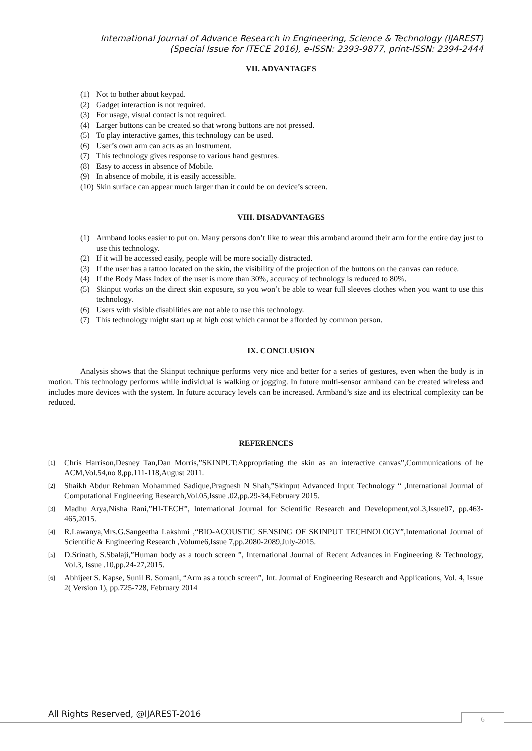International Journal of Advance Research in Engineering, Science & Technology (IJAREST)
(Special Issue for ITECE 2016), e-ISSN: 2393-9877, print-ISSN: 2394-2444
VII. ADVANTAGES
(1) Not to bother about keypad.
(2) Gadget interaction is not required.
(3) For usage, visual contact is not required.
(4) Larger buttons can be created so that wrong buttons are not pressed.
(5) To play interactive games, this technology can be used.
(6) User’s own arm can acts as an Instrument.
(7) This technology gives response to various hand gestures.
(8) Easy to access in absence of Mobile.
(9) In absence of mobile, it is easily accessible.
(10) Skin surface can appear much larger than it could be on device’s screen.
VIII. DISADVANTAGES
(1) Armband looks easier to put on. Many persons don’t like to wear this armband around their arm for the entire day just to use this technology.
(2) If it will be accessed easily, people will be more socially distracted.
(3) If the user has a tattoo located on the skin, the visibility of the projection of the buttons on the canvas can reduce.
(4) If the Body Mass Index of the user is more than 30%, accuracy of technology is reduced to 80%.
(5) Skinput works on the direct skin exposure, so you won’t be able to wear full sleeves clothes when you want to use this technology.
(6) Users with visible disabilities are not able to use this technology.
(7) This technology might start up at high cost which cannot be afforded by common person.
IX. CONCLUSION
Analysis shows that the Skinput technique performs very nice and better for a series of gestures, even when the body is in motion. This technology performs while individual is walking or jogging. In future multi-sensor armband can be created wireless and includes more devices with the system. In future accuracy levels can be increased. Armband’s size and its electrical complexity can be reduced.
REFERENCES
[1] Chris Harrison,Desney Tan,Dan Morris,”SKINPUT:Appropriating the skin as an interactive canvas”,Communications of he ACM,Vol.54,no 8,pp.111-118,August 2011.
[2] Shaikh Abdur Rehman Mohammed Sadique,Pragnesh N Shah,”Skinput Advanced Input Technology “ ,International Journal of Computational Engineering Research,Vol.05,Issue .02,pp.29-34,February 2015.
[3] Madhu Arya,Nisha Rani,”HI-TECH”, International Journal for Scientific Research and Development,vol.3,Issue07, pp.463-465,2015.
[4] R.Lawanya,Mrs.G.Sangeetha Lakshmi ,“BIO-ACOUSTIC SENSING OF SKINPUT TECHNOLOGY”,International Journal of Scientific & Engineering Research ,Volume6,Issue 7,pp.2080-2089,July-2015.
[5] D.Srinath, S.Sbalaji,”Human body as a touch screen ”, International Journal of Recent Advances in Engineering & Technology, Vol.3, Issue .10,pp.24-27,2015.
[6] Abhijeet S. Kapse, Sunil B. Somani, “Arm as a touch screen”, Int. Journal of Engineering Research and Applications, Vol. 4, Issue 2( Version 1), pp.725-728, February 2014
All Rights Reserved, @IJAREST-2016
6